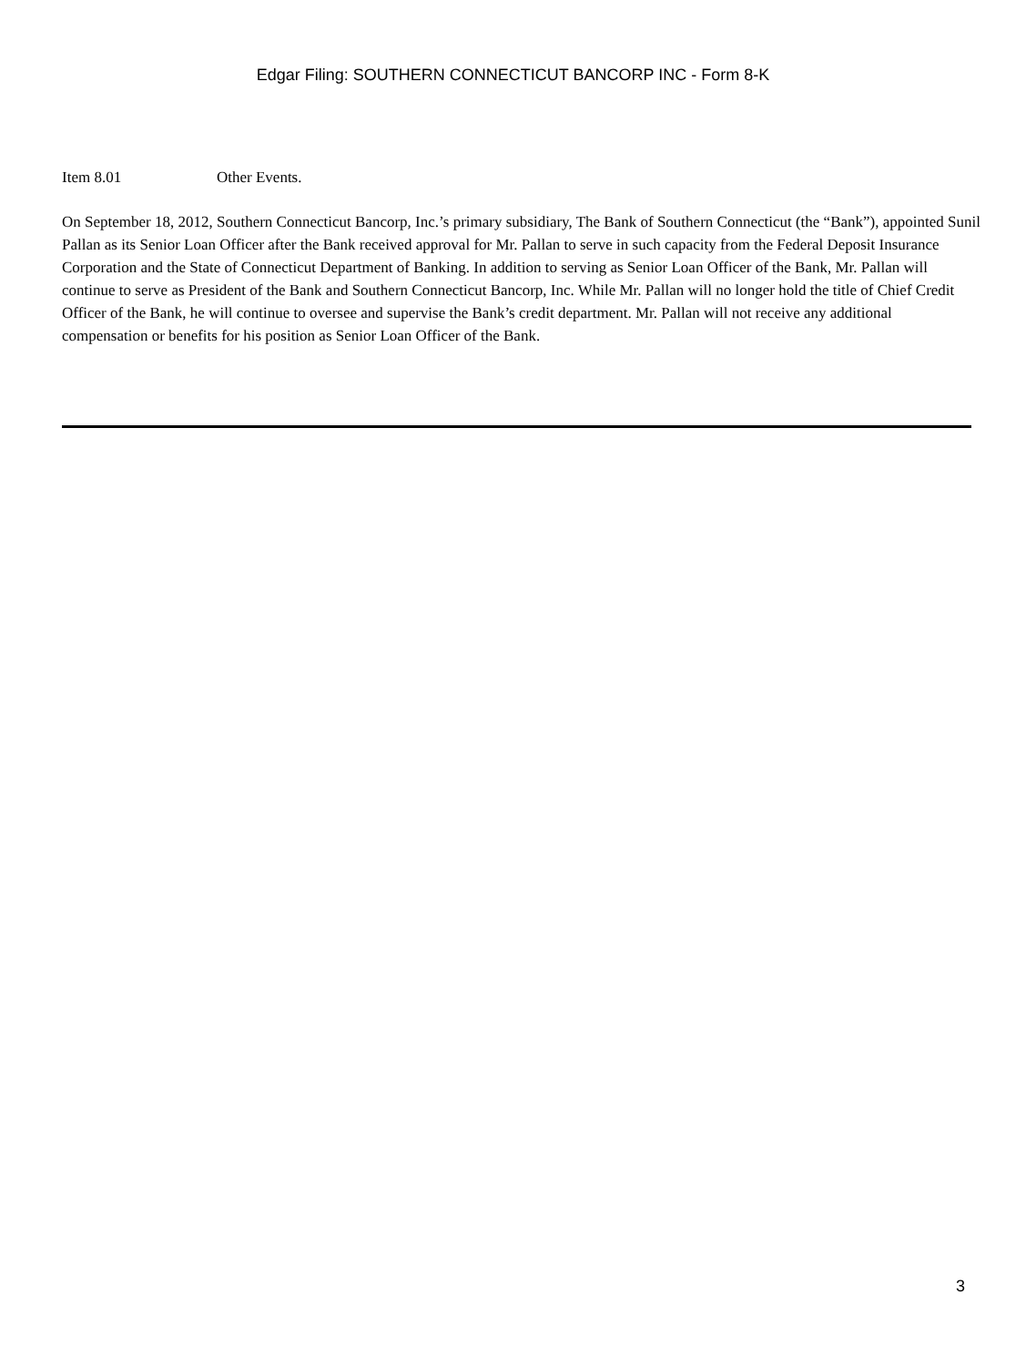Edgar Filing: SOUTHERN CONNECTICUT BANCORP INC - Form 8-K
Item 8.01 Other Events.
On September 18, 2012, Southern Connecticut Bancorp, Inc.’s primary subsidiary, The Bank of Southern Connecticut (the “Bank”), appointed Sunil Pallan as its Senior Loan Officer after the Bank received approval for Mr. Pallan to serve in such capacity from the Federal Deposit Insurance Corporation and the State of Connecticut Department of Banking. In addition to serving as Senior Loan Officer of the Bank, Mr. Pallan will continue to serve as President of the Bank and Southern Connecticut Bancorp, Inc. While Mr. Pallan will no longer hold the title of Chief Credit Officer of the Bank, he will continue to oversee and supervise the Bank’s credit department. Mr. Pallan will not receive any additional compensation or benefits for his position as Senior Loan Officer of the Bank.
3